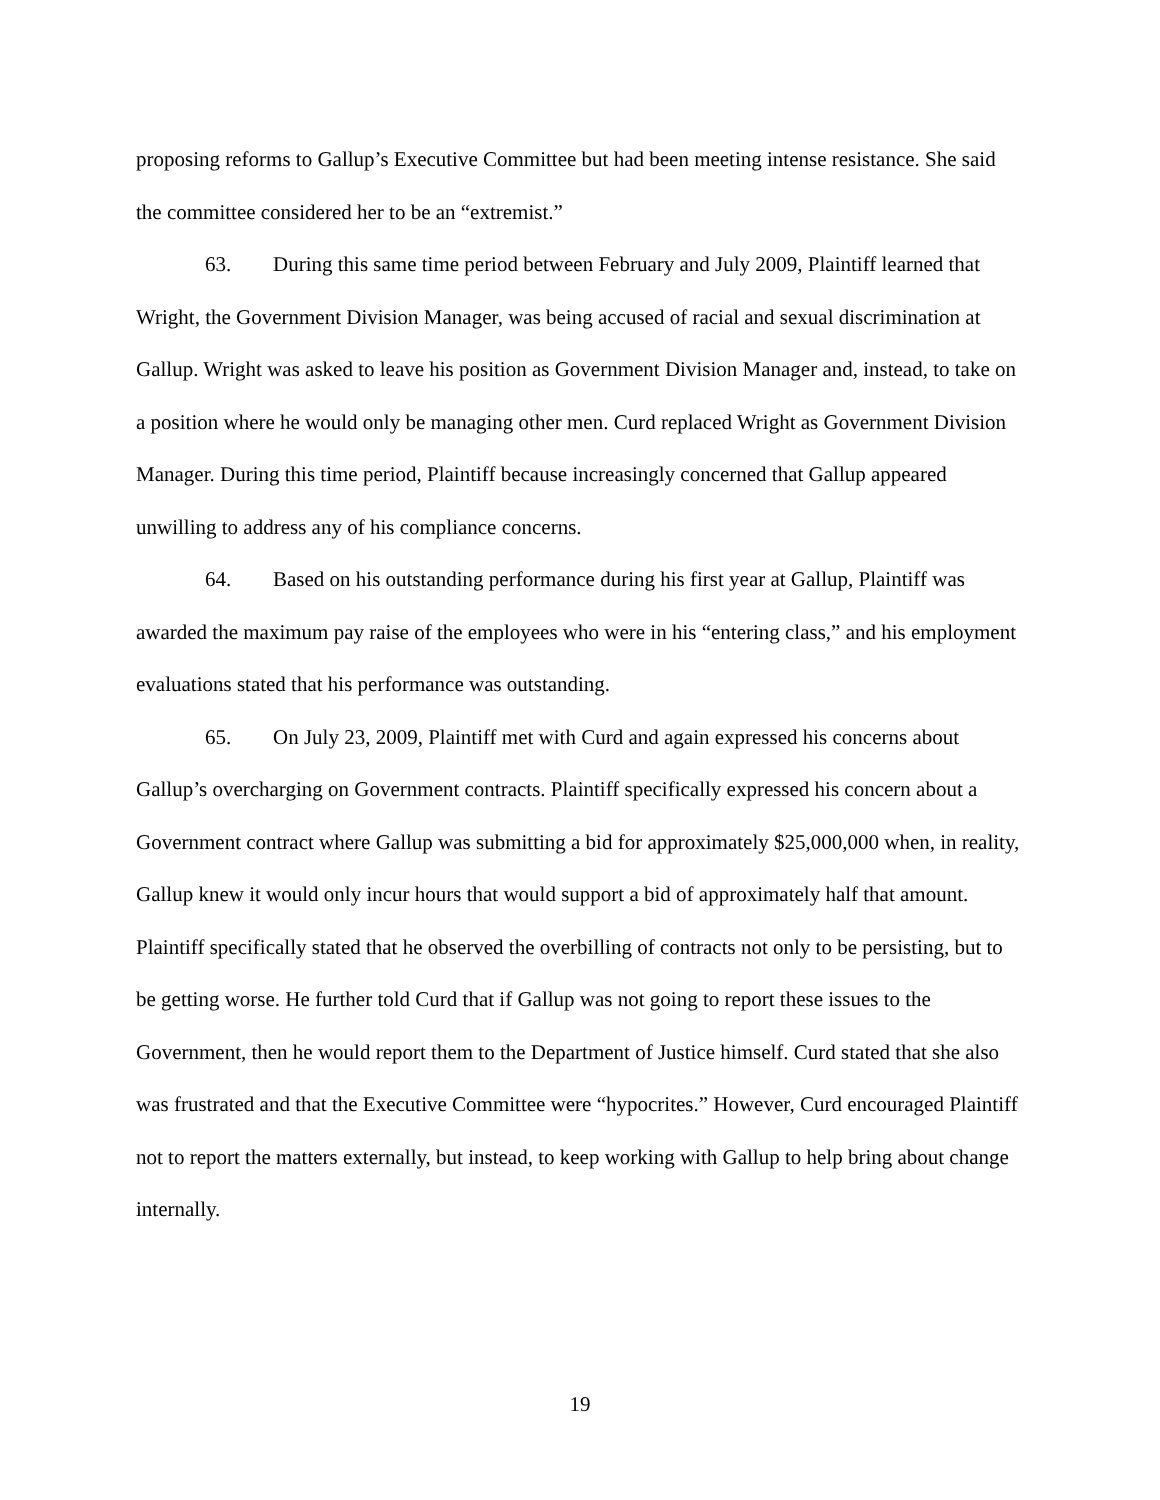proposing reforms to Gallup’s Executive Committee but had been meeting intense resistance. She said the committee considered her to be an “extremist.”
63. During this same time period between February and July 2009, Plaintiff learned that Wright, the Government Division Manager, was being accused of racial and sexual discrimination at Gallup. Wright was asked to leave his position as Government Division Manager and, instead, to take on a position where he would only be managing other men. Curd replaced Wright as Government Division Manager. During this time period, Plaintiff because increasingly concerned that Gallup appeared unwilling to address any of his compliance concerns.
64. Based on his outstanding performance during his first year at Gallup, Plaintiff was awarded the maximum pay raise of the employees who were in his “entering class,” and his employment evaluations stated that his performance was outstanding.
65. On July 23, 2009, Plaintiff met with Curd and again expressed his concerns about Gallup’s overcharging on Government contracts. Plaintiff specifically expressed his concern about a Government contract where Gallup was submitting a bid for approximately $25,000,000 when, in reality, Gallup knew it would only incur hours that would support a bid of approximately half that amount. Plaintiff specifically stated that he observed the overbilling of contracts not only to be persisting, but to be getting worse. He further told Curd that if Gallup was not going to report these issues to the Government, then he would report them to the Department of Justice himself. Curd stated that she also was frustrated and that the Executive Committee were “hypocrites.” However, Curd encouraged Plaintiff not to report the matters externally, but instead, to keep working with Gallup to help bring about change internally.
19